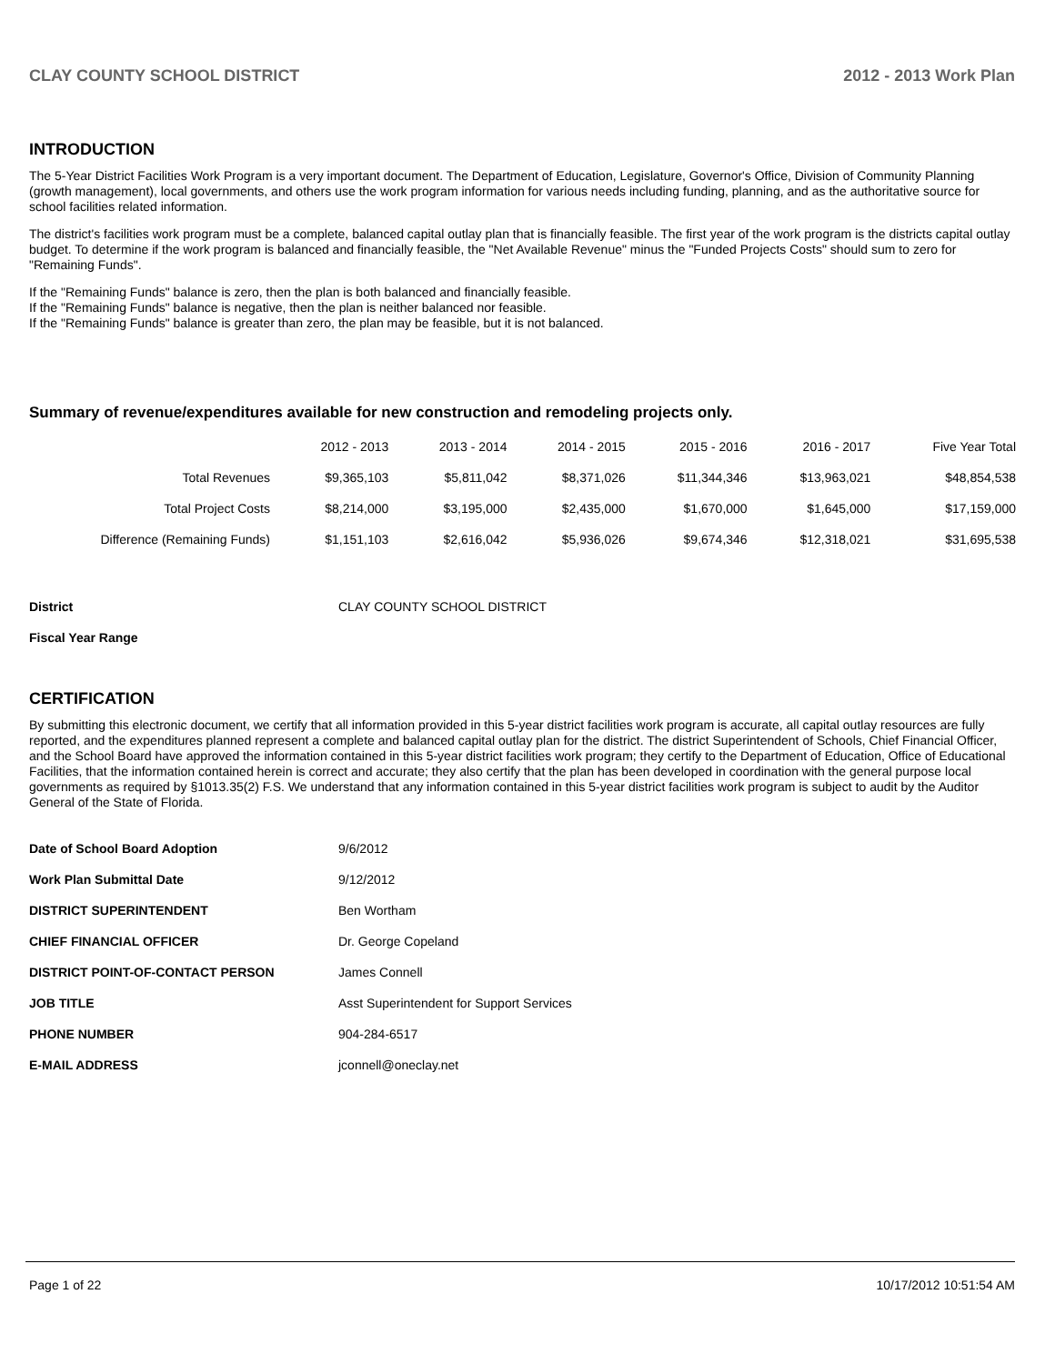CLAY COUNTY SCHOOL DISTRICT 2012 - 2013 Work Plan
INTRODUCTION
The 5-Year District Facilities Work Program is a very important document. The Department of Education, Legislature, Governor's Office, Division of Community Planning (growth management), local governments, and others use the work program information for various needs including funding, planning, and as the authoritative source for school facilities related information.
The district's facilities work program must be a complete, balanced capital outlay plan that is financially feasible. The first year of the work program is the districts capital outlay budget. To determine if the work program is balanced and financially feasible, the "Net Available Revenue" minus the "Funded Projects Costs" should sum to zero for "Remaining Funds".
If the "Remaining Funds" balance is zero, then the plan is both balanced and financially feasible.
If the "Remaining Funds" balance is negative, then the plan is neither balanced nor feasible.
If the "Remaining Funds" balance is greater than zero, the plan may be feasible, but it is not balanced.
Summary of revenue/expenditures available for new construction and remodeling projects only.
| | 2012 - 2013 | 2013 - 2014 | 2014 - 2015 | 2015 - 2016 | 2016 - 2017 | Five Year Total |
| --- | --- | --- | --- | --- | --- | --- |
| Total Revenues | $9,365,103 | $5,811,042 | $8,371,026 | $11,344,346 | $13,963,021 | $48,854,538 |
| Total Project Costs | $8,214,000 | $3,195,000 | $2,435,000 | $1,670,000 | $1,645,000 | $17,159,000 |
| Difference (Remaining Funds) | $1,151,103 | $2,616,042 | $5,936,026 | $9,674,346 | $12,318,021 | $31,695,538 |
| District | CLAY COUNTY SCHOOL DISTRICT |
| Fiscal Year Range | |
CERTIFICATION
By submitting this electronic document, we certify that all information provided in this 5-year district facilities work program is accurate, all capital outlay resources are fully reported, and the expenditures planned represent a complete and balanced capital outlay plan for the district. The district Superintendent of Schools, Chief Financial Officer, and the School Board have approved the information contained in this 5-year district facilities work program; they certify to the Department of Education, Office of Educational Facilities, that the information contained herein is correct and accurate; they also certify that the plan has been developed in coordination with the general purpose local governments as required by §1013.35(2) F.S. We understand that any information contained in this 5-year district facilities work program is subject to audit by the Auditor General of the State of Florida.
| Date of School Board Adoption | 9/6/2012 |
| Work Plan Submittal Date | 9/12/2012 |
| DISTRICT SUPERINTENDENT | Ben Wortham |
| CHIEF FINANCIAL OFFICER | Dr. George Copeland |
| DISTRICT POINT-OF-CONTACT PERSON | James Connell |
| JOB TITLE | Asst Superintendent for Support Services |
| PHONE NUMBER | 904-284-6517 |
| E-MAIL ADDRESS | jconnell@oneclay.net |
Page 1 of 22 10/17/2012 10:51:54 AM